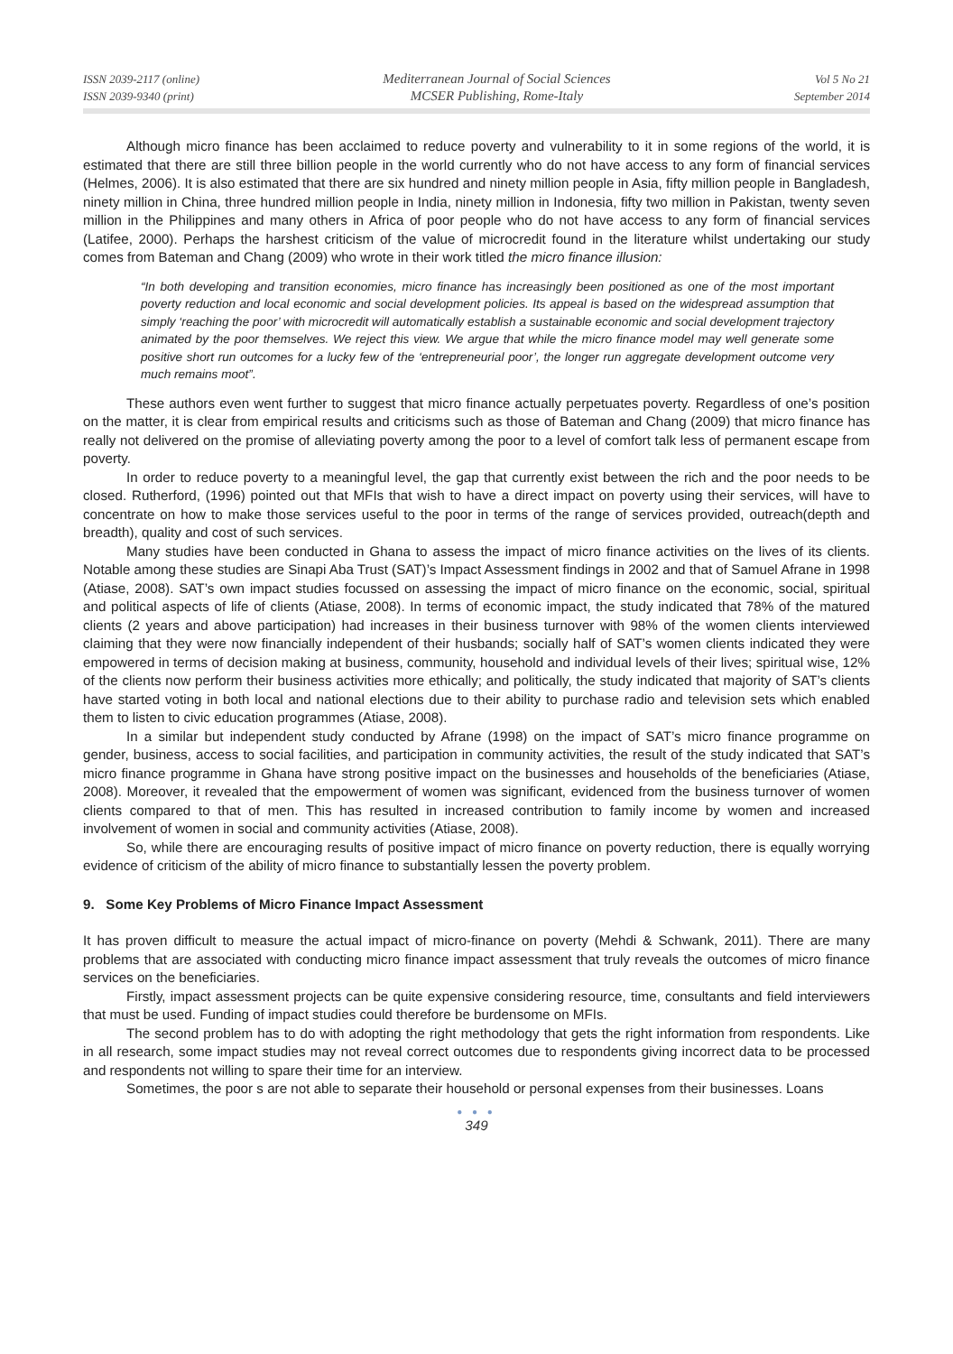ISSN 2039-2117 (online)
ISSN 2039-9340 (print)
Mediterranean Journal of Social Sciences
MCSER Publishing, Rome-Italy
Vol 5 No 21
September 2014
Although micro finance has been acclaimed to reduce poverty and vulnerability to it in some regions of the world, it is estimated that there are still three billion people in the world currently who do not have access to any form of financial services (Helmes, 2006). It is also estimated that there are six hundred and ninety million people in Asia, fifty million people in Bangladesh, ninety million in China, three hundred million people in India, ninety million in Indonesia, fifty two million in Pakistan, twenty seven million in the Philippines and many others in Africa of poor people who do not have access to any form of financial services (Latifee, 2000). Perhaps the harshest criticism of the value of microcredit found in the literature whilst undertaking our study comes from Bateman and Chang (2009) who wrote in their work titled the micro finance illusion:
“In both developing and transition economies, micro finance has increasingly been positioned as one of the most important poverty reduction and local economic and social development policies. Its appeal is based on the widespread assumption that simply ‘reaching the poor’ with microcredit will automatically establish a sustainable economic and social development trajectory animated by the poor themselves. We reject this view. We argue that while the micro finance model may well generate some positive short run outcomes for a lucky few of the ‘entrepreneurial poor’, the longer run aggregate development outcome very much remains moot”.
These authors even went further to suggest that micro finance actually perpetuates poverty. Regardless of one’s position on the matter, it is clear from empirical results and criticisms such as those of Bateman and Chang (2009) that micro finance has really not delivered on the promise of alleviating poverty among the poor to a level of comfort talk less of permanent escape from poverty.
In order to reduce poverty to a meaningful level, the gap that currently exist between the rich and the poor needs to be closed. Rutherford, (1996) pointed out that MFIs that wish to have a direct impact on poverty using their services, will have to concentrate on how to make those services useful to the poor in terms of the range of services provided, outreach(depth and breadth), quality and cost of such services.
Many studies have been conducted in Ghana to assess the impact of micro finance activities on the lives of its clients. Notable among these studies are Sinapi Aba Trust (SAT)’s Impact Assessment findings in 2002 and that of Samuel Afrane in 1998 (Atiase, 2008). SAT’s own impact studies focussed on assessing the impact of micro finance on the economic, social, spiritual and political aspects of life of clients (Atiase, 2008). In terms of economic impact, the study indicated that 78% of the matured clients (2 years and above participation) had increases in their business turnover with 98% of the women clients interviewed claiming that they were now financially independent of their husbands; socially half of SAT’s women clients indicated they were empowered in terms of decision making at business, community, household and individual levels of their lives; spiritual wise, 12% of the clients now perform their business activities more ethically; and politically, the study indicated that majority of SAT’s clients have started voting in both local and national elections due to their ability to purchase radio and television sets which enabled them to listen to civic education programmes (Atiase, 2008).
In a similar but independent study conducted by Afrane (1998) on the impact of SAT’s micro finance programme on gender, business, access to social facilities, and participation in community activities, the result of the study indicated that SAT’s micro finance programme in Ghana have strong positive impact on the businesses and households of the beneficiaries (Atiase, 2008). Moreover, it revealed that the empowerment of women was significant, evidenced from the business turnover of women clients compared to that of men. This has resulted in increased contribution to family income by women and increased involvement of women in social and community activities (Atiase, 2008).
So, while there are encouraging results of positive impact of micro finance on poverty reduction, there is equally worrying evidence of criticism of the ability of micro finance to substantially lessen the poverty problem.
9. Some Key Problems of Micro Finance Impact Assessment
It has proven difficult to measure the actual impact of micro-finance on poverty (Mehdi & Schwank, 2011). There are many problems that are associated with conducting micro finance impact assessment that truly reveals the outcomes of micro finance services on the beneficiaries.
Firstly, impact assessment projects can be quite expensive considering resource, time, consultants and field interviewers that must be used. Funding of impact studies could therefore be burdensome on MFIs.
The second problem has to do with adopting the right methodology that gets the right information from respondents. Like in all research, some impact studies may not reveal correct outcomes due to respondents giving incorrect data to be processed and respondents not willing to spare their time for an interview.
Sometimes, the poor s are not able to separate their household or personal expenses from their businesses. Loans
● ● ●
349